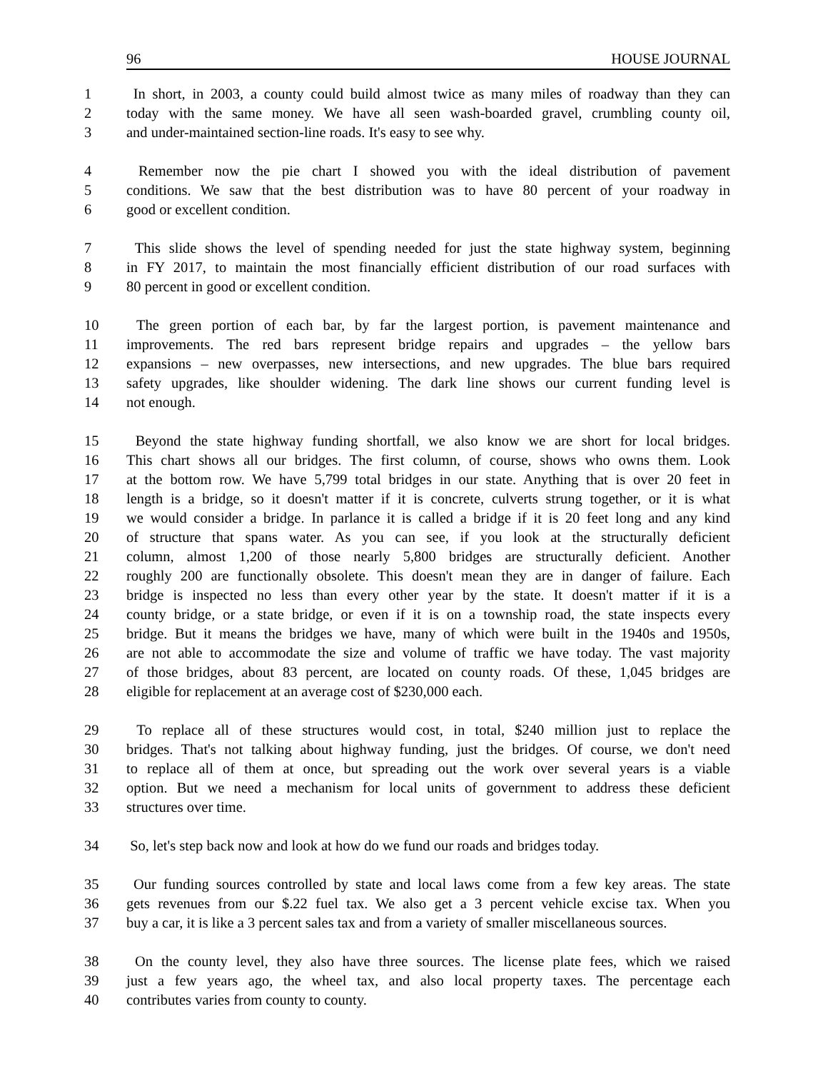96 HOUSE JOURNAL
1 In short, in 2003, a county could build almost twice as many miles of roadway than they can
2 today with the same money. We have all seen wash-boarded gravel, crumbling county oil,
3 and under-maintained section-line roads. It's easy to see why.
4 Remember now the pie chart I showed you with the ideal distribution of pavement
5 conditions. We saw that the best distribution was to have 80 percent of your roadway in
6 good or excellent condition.
7 This slide shows the level of spending needed for just the state highway system, beginning
8 in FY 2017, to maintain the most financially efficient distribution of our road surfaces with
9 80 percent in good or excellent condition.
10 The green portion of each bar, by far the largest portion, is pavement maintenance and
11 improvements. The red bars represent bridge repairs and upgrades – the yellow bars
12 expansions – new overpasses, new intersections, and new upgrades. The blue bars required
13 safety upgrades, like shoulder widening. The dark line shows our current funding level is
14 not enough.
15 Beyond the state highway funding shortfall, we also know we are short for local bridges.
16 This chart shows all our bridges. The first column, of course, shows who owns them. Look
17 at the bottom row. We have 5,799 total bridges in our state. Anything that is over 20 feet in
18 length is a bridge, so it doesn't matter if it is concrete, culverts strung together, or it is what
19 we would consider a bridge. In parlance it is called a bridge if it is 20 feet long and any kind
20 of structure that spans water. As you can see, if you look at the structurally deficient
21 column, almost 1,200 of those nearly 5,800 bridges are structurally deficient. Another
22 roughly 200 are functionally obsolete. This doesn't mean they are in danger of failure. Each
23 bridge is inspected no less than every other year by the state. It doesn't matter if it is a
24 county bridge, or a state bridge, or even if it is on a township road, the state inspects every
25 bridge. But it means the bridges we have, many of which were built in the 1940s and 1950s,
26 are not able to accommodate the size and volume of traffic we have today. The vast majority
27 of those bridges, about 83 percent, are located on county roads. Of these, 1,045 bridges are
28 eligible for replacement at an average cost of $230,000 each.
29 To replace all of these structures would cost, in total, $240 million just to replace the
30 bridges. That's not talking about highway funding, just the bridges. Of course, we don't need
31 to replace all of them at once, but spreading out the work over several years is a viable
32 option. But we need a mechanism for local units of government to address these deficient
33 structures over time.
34 So, let's step back now and look at how do we fund our roads and bridges today.
35 Our funding sources controlled by state and local laws come from a few key areas. The state
36 gets revenues from our $.22 fuel tax. We also get a 3 percent vehicle excise tax. When you
37 buy a car, it is like a 3 percent sales tax and from a variety of smaller miscellaneous sources.
38 On the county level, they also have three sources. The license plate fees, which we raised
39 just a few years ago, the wheel tax, and also local property taxes. The percentage each
40 contributes varies from county to county.